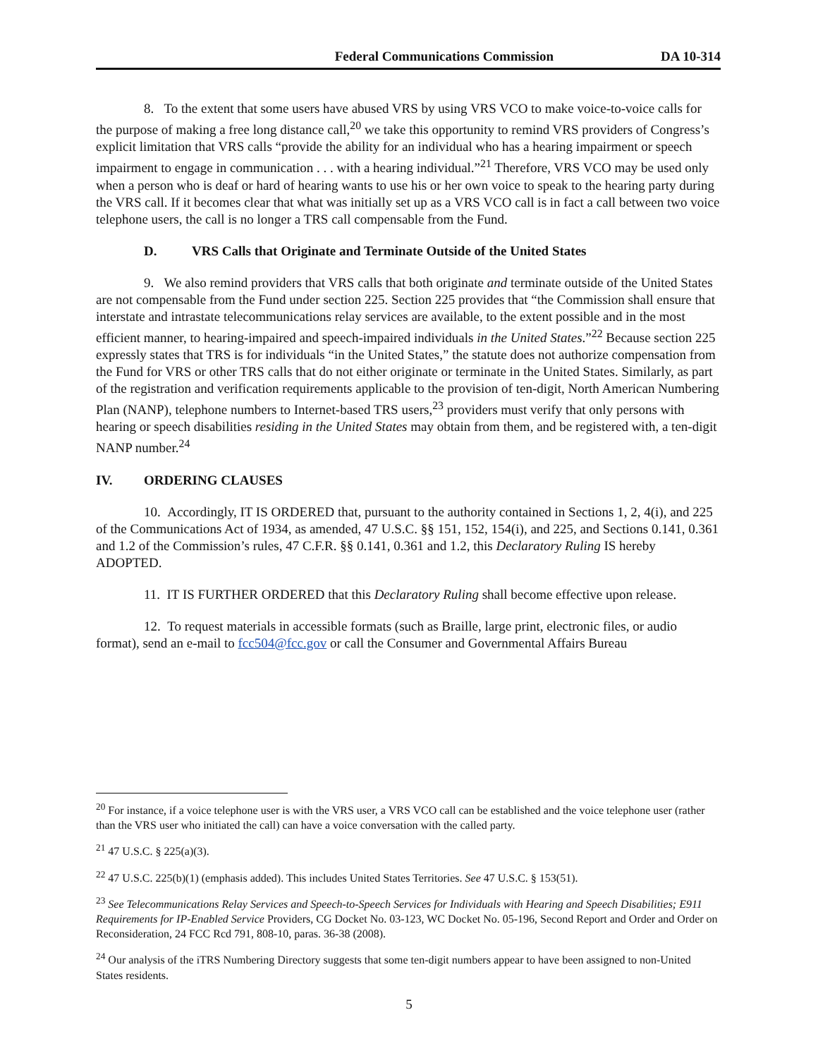Federal Communications Commission DA 10-314
8. To the extent that some users have abused VRS by using VRS VCO to make voice-to-voice calls for the purpose of making a free long distance call,<sup>20</sup> we take this opportunity to remind VRS providers of Congress’s explicit limitation that VRS calls “provide the ability for an individual who has a hearing impairment or speech impairment to engage in communication . . . with a hearing individual.”<sup>21</sup> Therefore, VRS VCO may be used only when a person who is deaf or hard of hearing wants to use his or her own voice to speak to the hearing party during the VRS call. If it becomes clear that what was initially set up as a VRS VCO call is in fact a call between two voice telephone users, the call is no longer a TRS call compensable from the Fund.
D. VRS Calls that Originate and Terminate Outside of the United States
9. We also remind providers that VRS calls that both originate and terminate outside of the United States are not compensable from the Fund under section 225. Section 225 provides that “the Commission shall ensure that interstate and intrastate telecommunications relay services are available, to the extent possible and in the most efficient manner, to hearing-impaired and speech-impaired individuals in the United States.”<sup>22</sup> Because section 225 expressly states that TRS is for individuals “in the United States,” the statute does not authorize compensation from the Fund for VRS or other TRS calls that do not either originate or terminate in the United States. Similarly, as part of the registration and verification requirements applicable to the provision of ten-digit, North American Numbering Plan (NANP), telephone numbers to Internet-based TRS users,<sup>23</sup> providers must verify that only persons with hearing or speech disabilities residing in the United States may obtain from them, and be registered with, a ten-digit NANP number.<sup>24</sup>
IV. ORDERING CLAUSES
10. Accordingly, IT IS ORDERED that, pursuant to the authority contained in Sections 1, 2, 4(i), and 225 of the Communications Act of 1934, as amended, 47 U.S.C. §§ 151, 152, 154(i), and 225, and Sections 0.141, 0.361 and 1.2 of the Commission’s rules, 47 C.F.R. §§ 0.141, 0.361 and 1.2, this Declaratory Ruling IS hereby ADOPTED.
11. IT IS FURTHER ORDERED that this Declaratory Ruling shall become effective upon release.
12. To request materials in accessible formats (such as Braille, large print, electronic files, or audio format), send an e-mail to fcc504@fcc.gov or call the Consumer and Governmental Affairs Bureau
<sup>20</sup> For instance, if a voice telephone user is with the VRS user, a VRS VCO call can be established and the voice telephone user (rather than the VRS user who initiated the call) can have a voice conversation with the called party.
<sup>21</sup> 47 U.S.C. § 225(a)(3).
<sup>22</sup> 47 U.S.C. 225(b)(1) (emphasis added). This includes United States Territories. See 47 U.S.C. § 153(51).
<sup>23</sup> See Telecommunications Relay Services and Speech-to-Speech Services for Individuals with Hearing and Speech Disabilities; E911 Requirements for IP-Enabled Service Providers, CG Docket No. 03-123, WC Docket No. 05-196, Second Report and Order and Order on Reconsideration, 24 FCC Rcd 791, 808-10, paras. 36-38 (2008).
<sup>24</sup> Our analysis of the iTRS Numbering Directory suggests that some ten-digit numbers appear to have been assigned to non-United States residents.
5